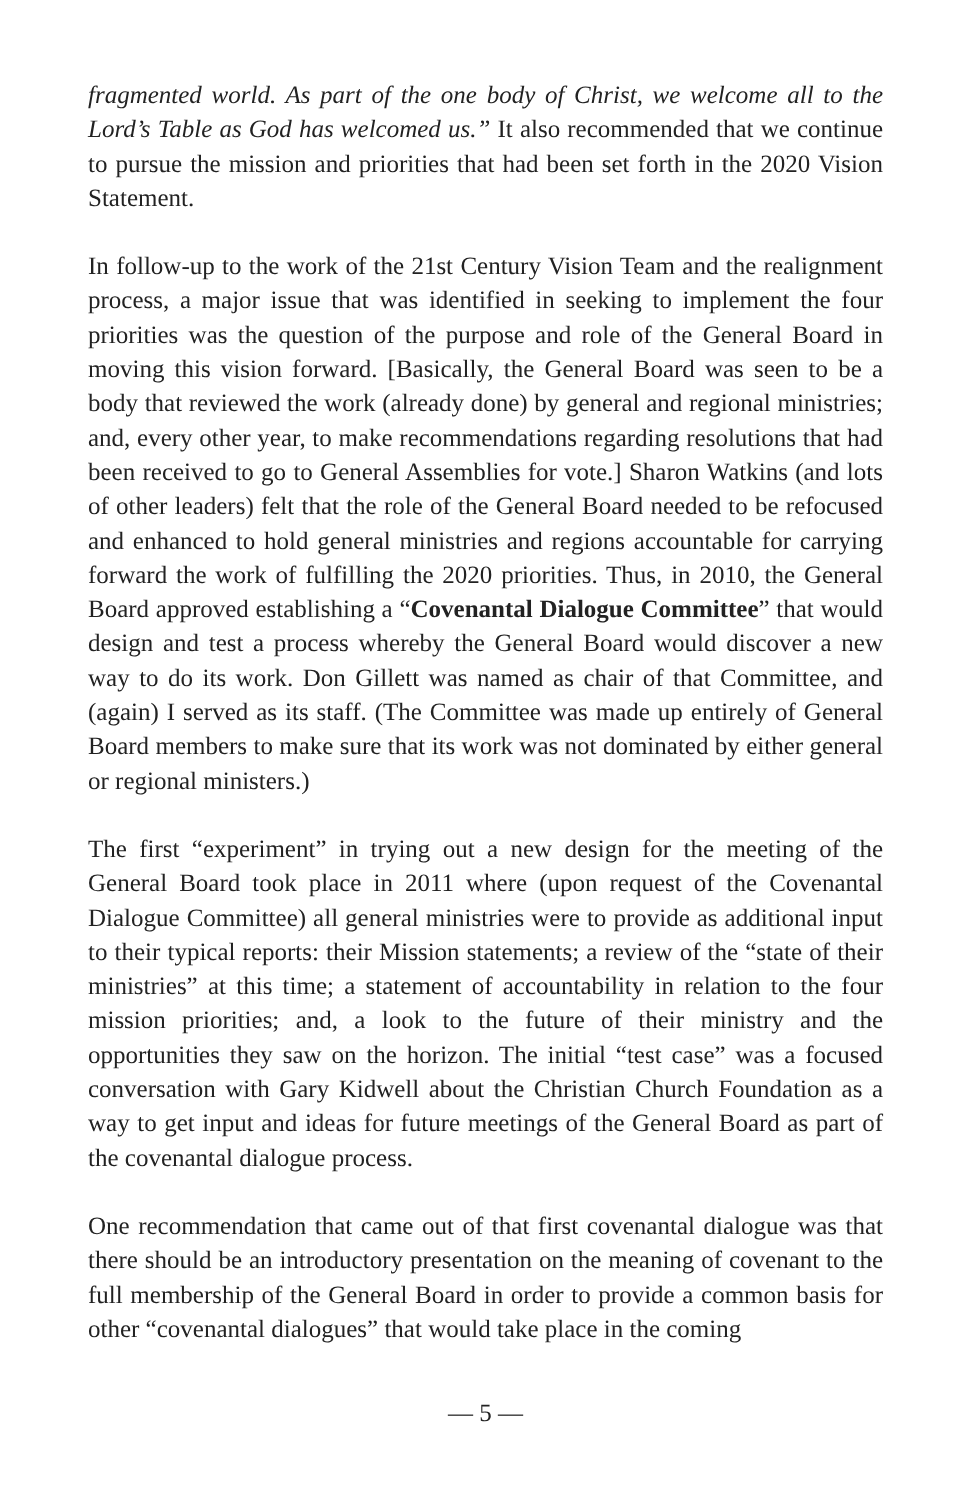fragmented world. As part of the one body of Christ, we welcome all to the Lord’s Table as God has welcomed us.” It also recommended that we continue to pursue the mission and priorities that had been set forth in the 2020 Vision Statement.
In follow-up to the work of the 21st Century Vision Team and the realignment process, a major issue that was identified in seeking to implement the four priorities was the question of the purpose and role of the General Board in moving this vision forward. [Basically, the General Board was seen to be a body that reviewed the work (already done) by general and regional ministries; and, every other year, to make recommendations regarding resolutions that had been received to go to General Assemblies for vote.] Sharon Watkins (and lots of other leaders) felt that the role of the General Board needed to be refocused and enhanced to hold general ministries and regions accountable for carrying forward the work of fulfilling the 2020 priorities. Thus, in 2010, the General Board approved establishing a “Covenantal Dialogue Committee” that would design and test a process whereby the General Board would discover a new way to do its work. Don Gillett was named as chair of that Committee, and (again) I served as its staff. (The Committee was made up entirely of General Board members to make sure that its work was not dominated by either general or regional ministers.)
The first “experiment” in trying out a new design for the meeting of the General Board took place in 2011 where (upon request of the Covenantal Dialogue Committee) all general ministries were to provide as additional input to their typical reports: their Mission statements; a review of the “state of their ministries” at this time; a statement of accountability in relation to the four mission priorities; and, a look to the future of their ministry and the opportunities they saw on the horizon. The initial “test case” was a focused conversation with Gary Kidwell about the Christian Church Foundation as a way to get input and ideas for future meetings of the General Board as part of the covenantal dialogue process.
One recommendation that came out of that first covenantal dialogue was that there should be an introductory presentation on the meaning of covenant to the full membership of the General Board in order to provide a common basis for other “covenantal dialogues” that would take place in the coming
— 5 —